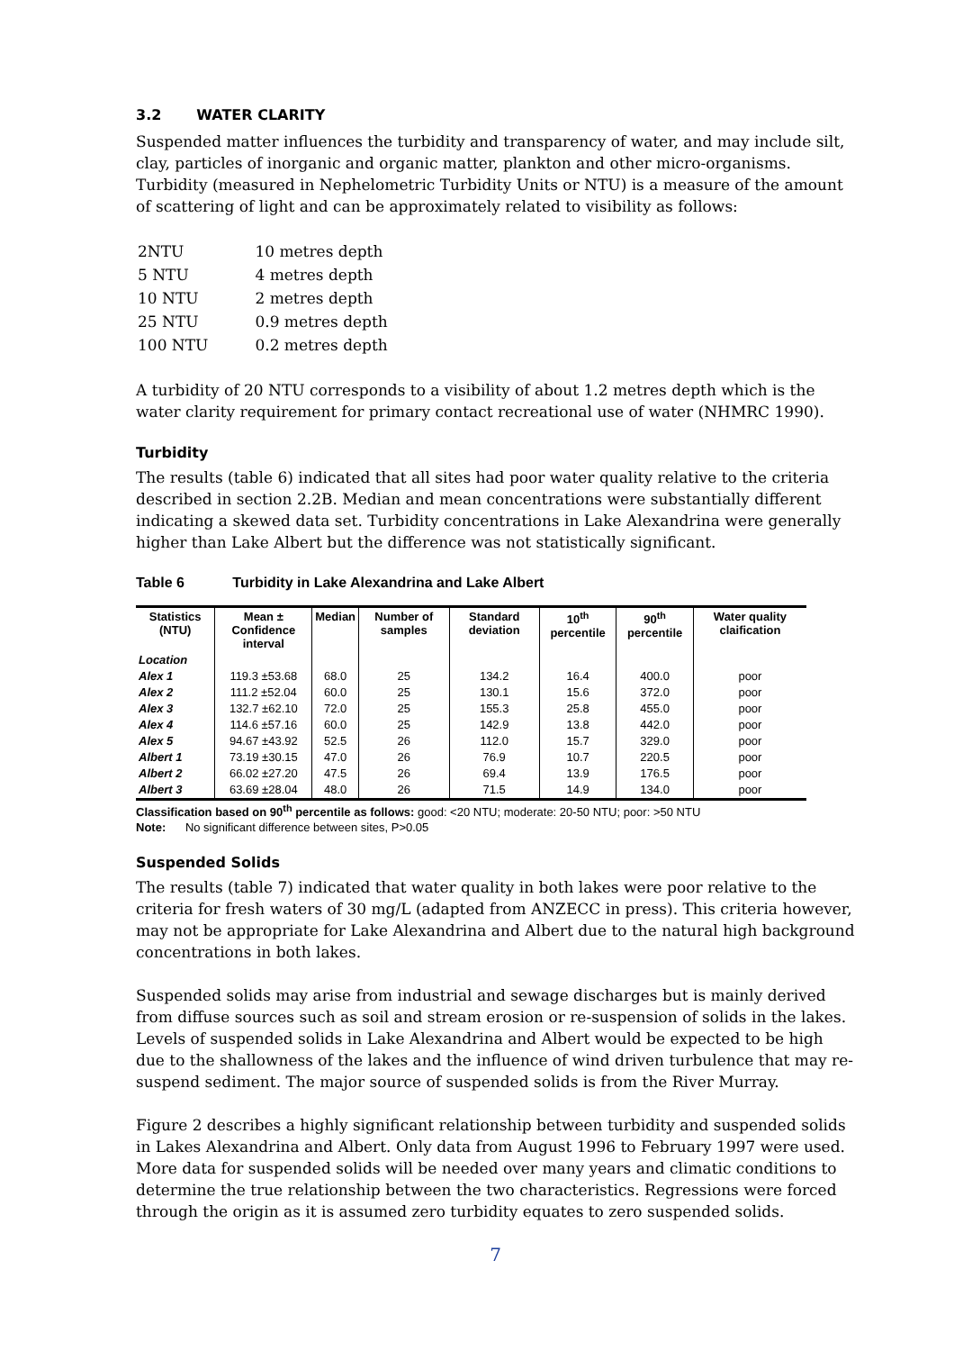3.2 WATER CLARITY
Suspended matter influences the turbidity and transparency of water, and may include silt, clay, particles of inorganic and organic matter, plankton and other micro-organisms. Turbidity (measured in Nephelometric Turbidity Units or NTU) is a measure of the amount of scattering of light and can be approximately related to visibility as follows:
| 2NTU | 10 metres depth |
| 5 NTU | 4 metres depth |
| 10 NTU | 2 metres depth |
| 25 NTU | 0.9 metres depth |
| 100 NTU | 0.2 metres depth |
A turbidity of 20 NTU corresponds to a visibility of about 1.2 metres depth which is the water clarity requirement for primary contact recreational use of water (NHMRC 1990).
Turbidity
The results (table 6) indicated that all sites had poor water quality relative to the criteria described in section 2.2B. Median and mean concentrations were substantially different indicating a skewed data set. Turbidity concentrations in Lake Alexandrina were generally higher than Lake Albert but the difference was not statistically significant.
Table 6 Turbidity in Lake Alexandrina and Lake Albert
| Statistics (NTU) | Mean ± Confidence interval | Median | Number of samples | Standard deviation | 10<sup>th</sup> percentile | 90<sup>th</sup> percentile | Water quality claification |
| --- | --- | --- | --- | --- | --- | --- | --- |
| Location | | | | | | | |
| Alex 1 | 119.3 ±53.68 | 68.0 | 25 | 134.2 | 16.4 | 400.0 | poor |
| Alex 2 | 111.2 ±52.04 | 60.0 | 25 | 130.1 | 15.6 | 372.0 | poor |
| Alex 3 | 132.7 ±62.10 | 72.0 | 25 | 155.3 | 25.8 | 455.0 | poor |
| Alex 4 | 114.6 ±57.16 | 60.0 | 25 | 142.9 | 13.8 | 442.0 | poor |
| Alex 5 | 94.67 ±43.92 | 52.5 | 26 | 112.0 | 15.7 | 329.0 | poor |
| Albert 1 | 73.19 ±30.15 | 47.0 | 26 | 76.9 | 10.7 | 220.5 | poor |
| Albert 2 | 66.02 ±27.20 | 47.5 | 26 | 69.4 | 13.9 | 176.5 | poor |
| Albert 3 | 63.69 ±28.04 | 48.0 | 26 | 71.5 | 14.9 | 134.0 | poor |
Classification based on 90<sup>th</sup> percentile as follows: good: <20 NTU; moderate: 20-50 NTU; poor: >50 NTU
Note: No significant difference between sites, P>0.05
Suspended Solids
The results (table 7) indicated that water quality in both lakes were poor relative to the criteria for fresh waters of 30 mg/L (adapted from ANZECC in press). This criteria however, may not be appropriate for Lake Alexandrina and Albert due to the natural high background concentrations in both lakes.
Suspended solids may arise from industrial and sewage discharges but is mainly derived from diffuse sources such as soil and stream erosion or re-suspension of solids in the lakes. Levels of suspended solids in Lake Alexandrina and Albert would be expected to be high due to the shallowness of the lakes and the influence of wind driven turbulence that may re-suspend sediment. The major source of suspended solids is from the River Murray.
Figure 2 describes a highly significant relationship between turbidity and suspended solids in Lakes Alexandrina and Albert. Only data from August 1996 to February 1997 were used. More data for suspended solids will be needed over many years and climatic conditions to determine the true relationship between the two characteristics. Regressions were forced through the origin as it is assumed zero turbidity equates to zero suspended solids.
7